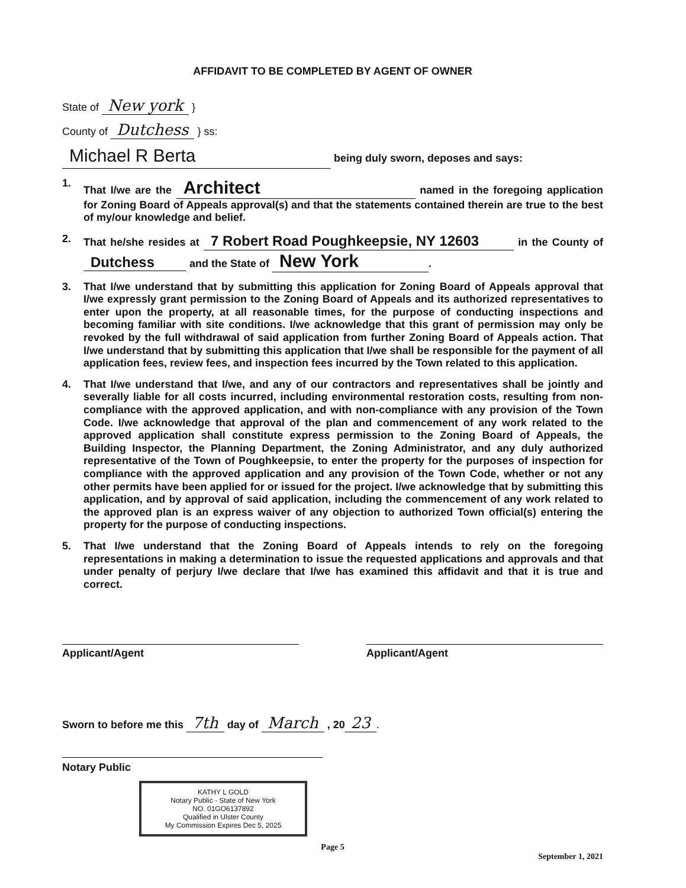AFFIDAVIT TO BE COMPLETED BY AGENT OF OWNER
State of New york }
County of Dutchess } ss:
Michael R Berta being duly sworn, deposes and says:
1.
That I/we are the Architect named in the foregoing application for Zoning Board of Appeals approval(s) and that the statements contained therein are true to the best of my/our knowledge and belief.
2.
That he/she resides at 7 Robert Road Poughkeepsie, NY 12603 in the County of Dutchess and the State of New York.
3.
That I/we understand that by submitting this application for Zoning Board of Appeals approval that I/we expressly grant permission to the Zoning Board of Appeals and its authorized representatives to enter upon the property, at all reasonable times, for the purpose of conducting inspections and becoming familiar with site conditions. I/we acknowledge that this grant of permission may only be revoked by the full withdrawal of said application from further Zoning Board of Appeals action. That I/we understand that by submitting this application that I/we shall be responsible for the payment of all application fees, review fees, and inspection fees incurred by the Town related to this application.
4.
That I/we understand that I/we, and any of our contractors and representatives shall be jointly and severally liable for all costs incurred, including environmental restoration costs, resulting from non-compliance with the approved application, and with non-compliance with any provision of the Town Code. I/we acknowledge that approval of the plan and commencement of any work related to the approved application shall constitute express permission to the Zoning Board of Appeals, the Building Inspector, the Planning Department, the Zoning Administrator, and any duly authorized representative of the Town of Poughkeepsie, to enter the property for the purposes of inspection for compliance with the approved application and any provision of the Town Code, whether or not any other permits have been applied for or issued for the project. I/we acknowledge that by submitting this application, and by approval of said application, including the commencement of any work related to the approved plan is an express waiver of any objection to authorized Town official(s) entering the property for the purpose of conducting inspections.
5.
That I/we understand that the Zoning Board of Appeals intends to rely on the foregoing representations in making a determination to issue the requested applications and approvals and that under penalty of perjury I/we declare that I/we has examined this affidavit and that it is true and correct.
Applicant/Agent Applicant/Agent
Sworn to before me this 7th day of March , 20 23.
Notary Public
KATHY L GOLD
Notary Public - State of New York
NO. 01GO6137892
Qualified in Ulster County
My Commission Expires Dec 5, 2025
Page 5
September 1, 2021